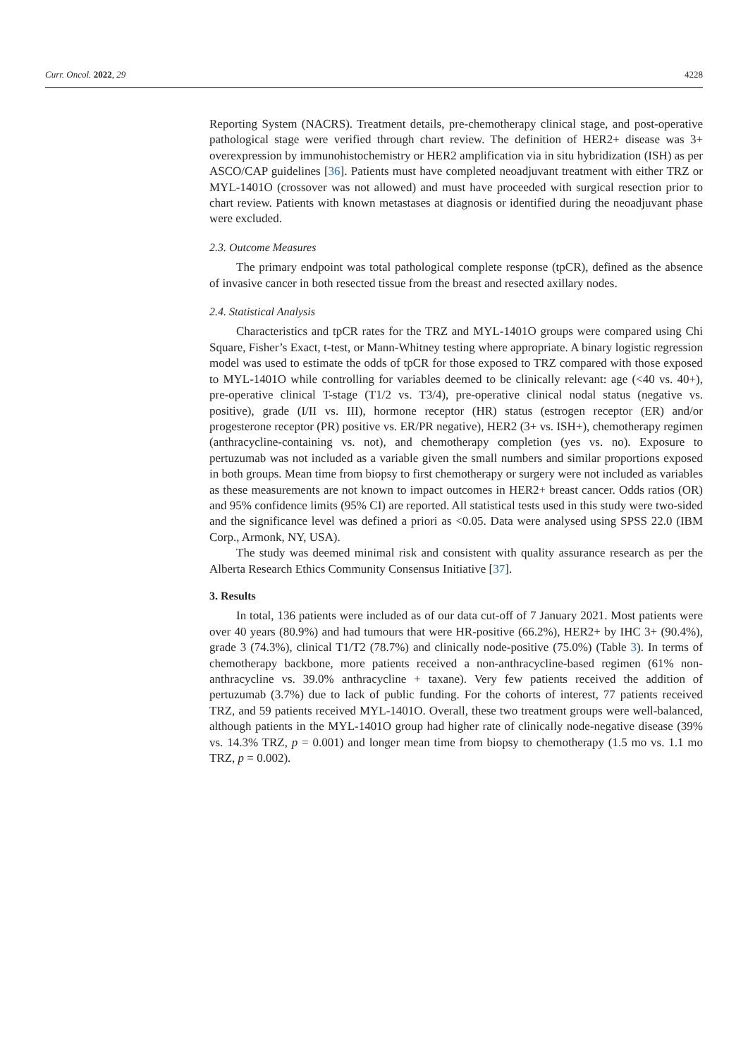Curr. Oncol. 2022, 29 4228
Reporting System (NACRS). Treatment details, pre-chemotherapy clinical stage, and post-operative pathological stage were verified through chart review. The definition of HER2+ disease was 3+ overexpression by immunohistochemistry or HER2 amplification via in situ hybridization (ISH) as per ASCO/CAP guidelines [36]. Patients must have completed neoadjuvant treatment with either TRZ or MYL-1401O (crossover was not allowed) and must have proceeded with surgical resection prior to chart review. Patients with known metastases at diagnosis or identified during the neoadjuvant phase were excluded.
2.3. Outcome Measures
The primary endpoint was total pathological complete response (tpCR), defined as the absence of invasive cancer in both resected tissue from the breast and resected axillary nodes.
2.4. Statistical Analysis
Characteristics and tpCR rates for the TRZ and MYL-1401O groups were compared using Chi Square, Fisher’s Exact, t-test, or Mann-Whitney testing where appropriate. A binary logistic regression model was used to estimate the odds of tpCR for those exposed to TRZ compared with those exposed to MYL-1401O while controlling for variables deemed to be clinically relevant: age (<40 vs. 40+), pre-operative clinical T-stage (T1/2 vs. T3/4), pre-operative clinical nodal status (negative vs. positive), grade (I/II vs. III), hormone receptor (HR) status (estrogen receptor (ER) and/or progesterone receptor (PR) positive vs. ER/PR negative), HER2 (3+ vs. ISH+), chemotherapy regimen (anthracycline-containing vs. not), and chemotherapy completion (yes vs. no). Exposure to pertuzumab was not included as a variable given the small numbers and similar proportions exposed in both groups. Mean time from biopsy to first chemotherapy or surgery were not included as variables as these measurements are not known to impact outcomes in HER2+ breast cancer. Odds ratios (OR) and 95% confidence limits (95% CI) are reported. All statistical tests used in this study were two-sided and the significance level was defined a priori as <0.05. Data were analysed using SPSS 22.0 (IBM Corp., Armonk, NY, USA).
The study was deemed minimal risk and consistent with quality assurance research as per the Alberta Research Ethics Community Consensus Initiative [37].
3. Results
In total, 136 patients were included as of our data cut-off of 7 January 2021. Most patients were over 40 years (80.9%) and had tumours that were HR-positive (66.2%), HER2+ by IHC 3+ (90.4%), grade 3 (74.3%), clinical T1/T2 (78.7%) and clinically node-positive (75.0%) (Table 3). In terms of chemotherapy backbone, more patients received a non-anthracycline-based regimen (61% non-anthracycline vs. 39.0% anthracycline + taxane). Very few patients received the addition of pertuzumab (3.7%) due to lack of public funding. For the cohorts of interest, 77 patients received TRZ, and 59 patients received MYL-1401O. Overall, these two treatment groups were well-balanced, although patients in the MYL-1401O group had higher rate of clinically node-negative disease (39% vs. 14.3% TRZ, p = 0.001) and longer mean time from biopsy to chemotherapy (1.5 mo vs. 1.1 mo TRZ, p = 0.002).